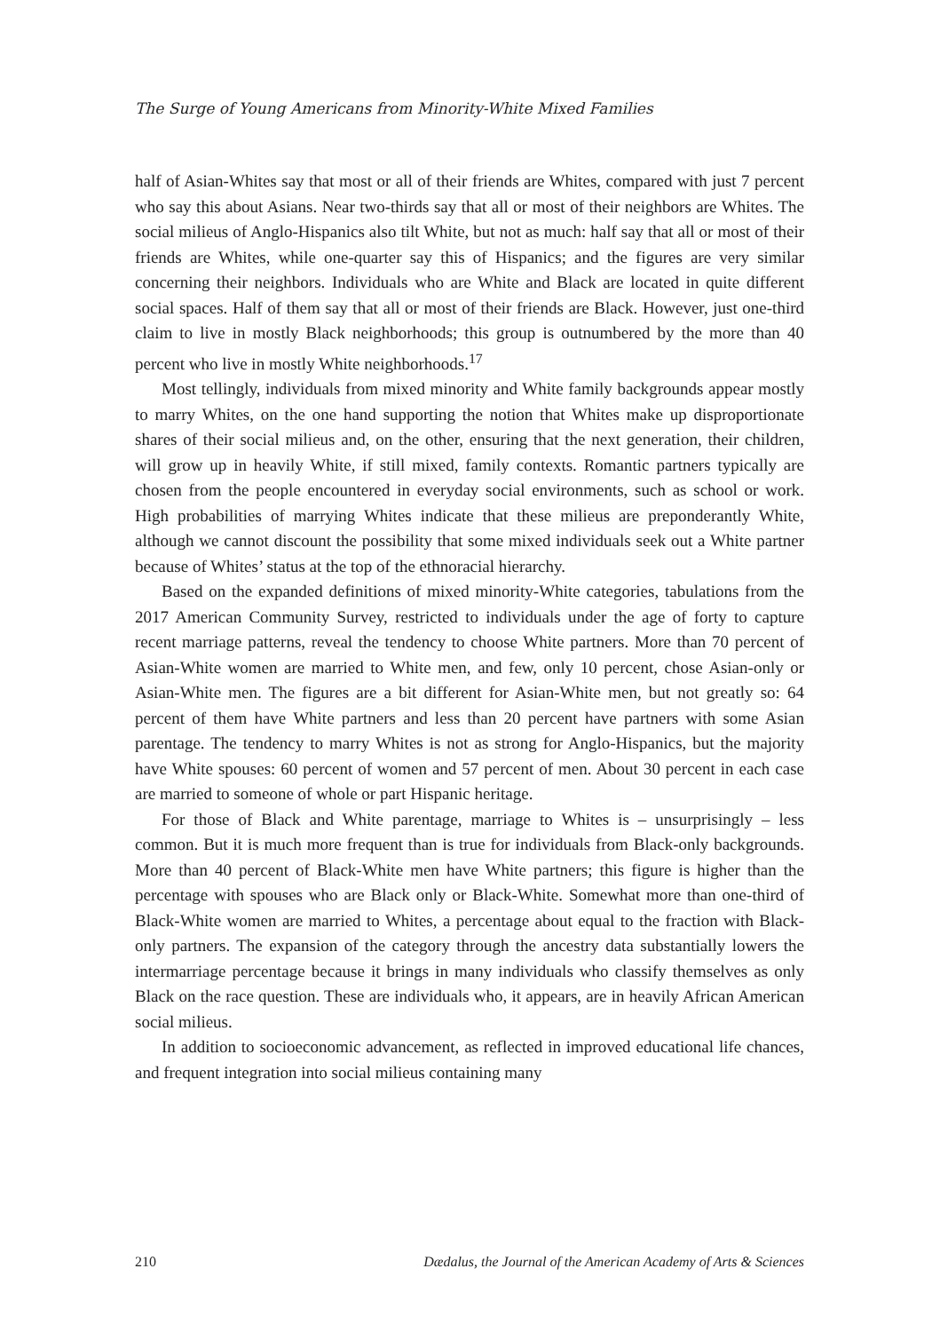The Surge of Young Americans from Minority-White Mixed Families
half of Asian-Whites say that most or all of their friends are Whites, compared with just 7 percent who say this about Asians. Near two-thirds say that all or most of their neighbors are Whites. The social milieus of Anglo-Hispanics also tilt White, but not as much: half say that all or most of their friends are Whites, while one-quarter say this of Hispanics; and the figures are very similar concerning their neighbors. Individuals who are White and Black are located in quite different social spaces. Half of them say that all or most of their friends are Black. However, just one-third claim to live in mostly Black neighborhoods; this group is outnumbered by the more than 40 percent who live in mostly White neighborhoods.<sup>17</sup>
Most tellingly, individuals from mixed minority and White family backgrounds appear mostly to marry Whites, on the one hand supporting the notion that Whites make up disproportionate shares of their social milieus and, on the other, ensuring that the next generation, their children, will grow up in heavily White, if still mixed, family contexts. Romantic partners typically are chosen from the people encountered in everyday social environments, such as school or work. High probabilities of marrying Whites indicate that these milieus are preponderantly White, although we cannot discount the possibility that some mixed individuals seek out a White partner because of Whites’ status at the top of the ethnoracial hierarchy.
Based on the expanded definitions of mixed minority-White categories, tabulations from the 2017 American Community Survey, restricted to individuals under the age of forty to capture recent marriage patterns, reveal the tendency to choose White partners. More than 70 percent of Asian-White women are married to White men, and few, only 10 percent, chose Asian-only or Asian-White men. The figures are a bit different for Asian-White men, but not greatly so: 64 percent of them have White partners and less than 20 percent have partners with some Asian parentage. The tendency to marry Whites is not as strong for Anglo-Hispanics, but the majority have White spouses: 60 percent of women and 57 percent of men. About 30 percent in each case are married to someone of whole or part Hispanic heritage.
For those of Black and White parentage, marriage to Whites is – unsurprisingly – less common. But it is much more frequent than is true for individuals from Black-only backgrounds. More than 40 percent of Black-White men have White partners; this figure is higher than the percentage with spouses who are Black only or Black-White. Somewhat more than one-third of Black-White women are married to Whites, a percentage about equal to the fraction with Black-only partners. The expansion of the category through the ancestry data substantially lowers the intermarriage percentage because it brings in many individuals who classify themselves as only Black on the race question. These are individuals who, it appears, are in heavily African American social milieus.
In addition to socioeconomic advancement, as reflected in improved educational life chances, and frequent integration into social milieus containing many
210 Dædalus, the Journal of the American Academy of Arts & Sciences